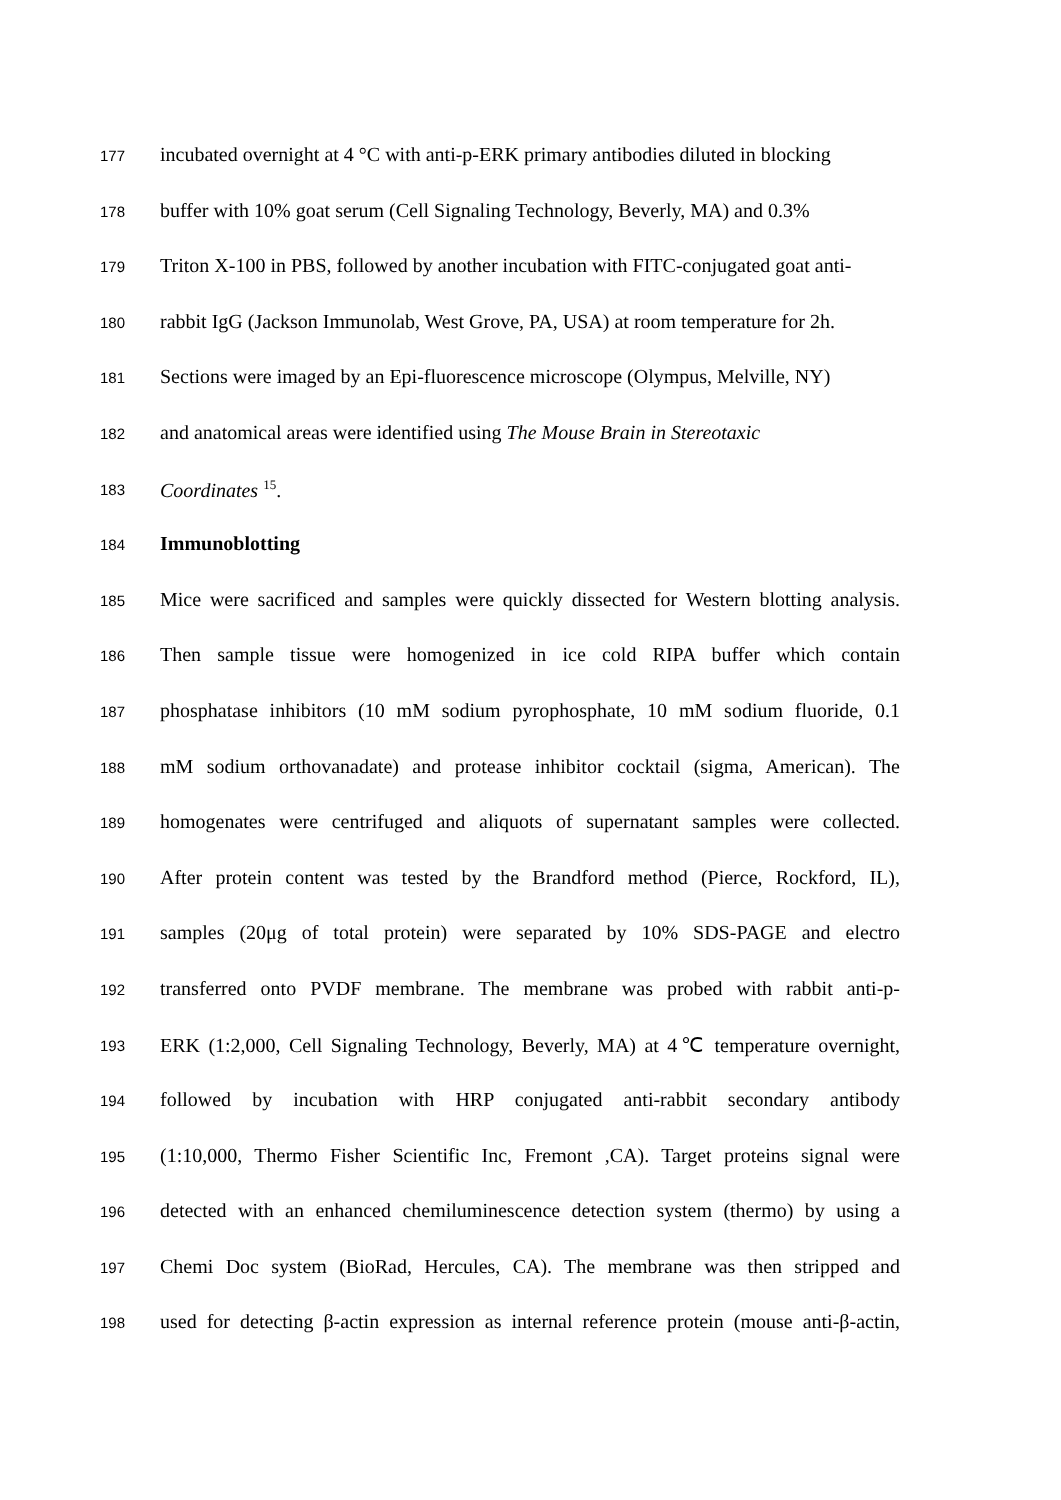177 incubated overnight at 4 °C with anti-p-ERK primary antibodies diluted in blocking
178 buffer with 10% goat serum (Cell Signaling Technology, Beverly, MA) and 0.3%
179 Triton X-100 in PBS, followed by another incubation with FITC-conjugated goat anti-
180 rabbit IgG (Jackson Immunolab, West Grove, PA, USA) at room temperature for 2h.
181 Sections were imaged by an Epi-fluorescence microscope (Olympus, Melville, NY)
182 and anatomical areas were identified using The Mouse Brain in Stereotaxic
183 Coordinates <sup>15</sup>.
184 Immunoblotting
185 Mice were sacrificed and samples were quickly dissected for Western blotting analysis.
186 Then sample tissue were homogenized in ice cold RIPA buffer which contain
187 phosphatase inhibitors (10 mM sodium pyrophosphate, 10 mM sodium fluoride, 0.1
188 mM sodium orthovanadate) and protease inhibitor cocktail (sigma, American). The
189 homogenates were centrifuged and aliquots of supernatant samples were collected.
190 After protein content was tested by the Brandford method (Pierce, Rockford, IL),
191 samples (20μg of total protein) were separated by 10% SDS-PAGE and electro
192 transferred onto PVDF membrane. The membrane was probed with rabbit anti-p-
193 ERK (1:2,000, Cell Signaling Technology, Beverly, MA) at 4℃ temperature overnight,
194 followed by incubation with HRP conjugated anti-rabbit secondary antibody
195 (1:10,000, Thermo Fisher Scientific Inc, Fremont ,CA). Target proteins signal were
196 detected with an enhanced chemiluminescence detection system (thermo) by using a
197 Chemi Doc system (BioRad, Hercules, CA). The membrane was then stripped and
198 used for detecting β-actin expression as internal reference protein (mouse anti-β-actin,